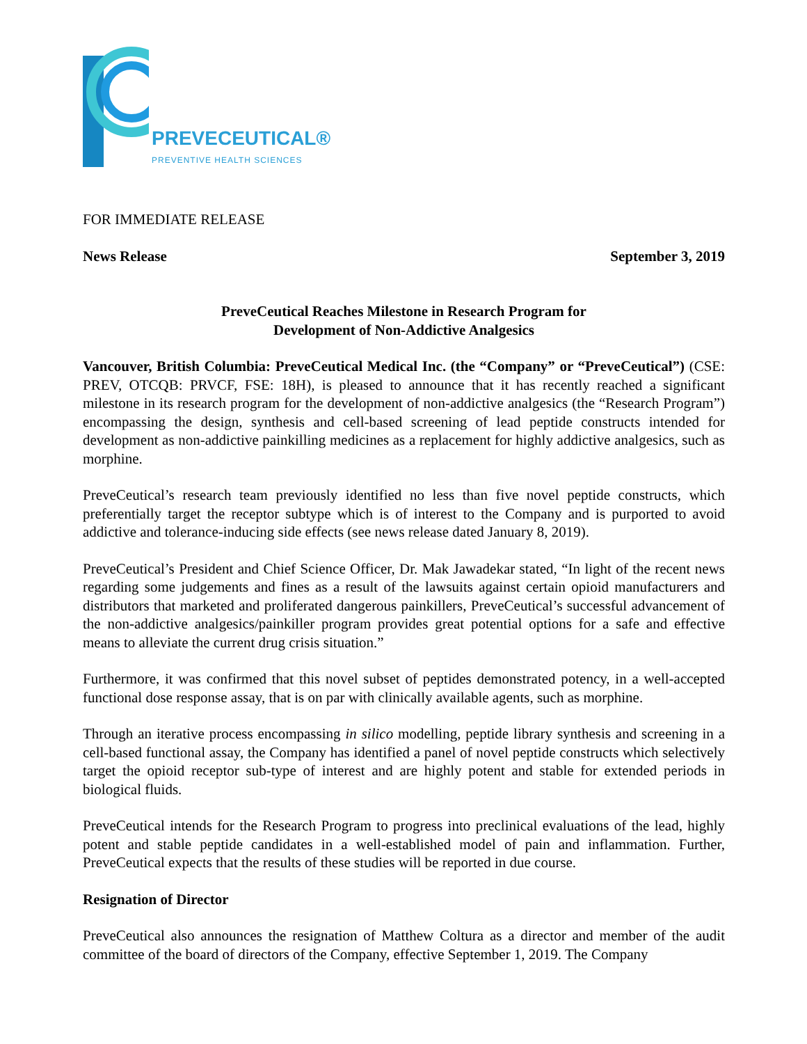PREVECEUTICAL®
PREVENTIVE HEALTH SCIENCES
FOR IMMEDIATE RELEASE
News Release September 3, 2019
PreveCeutical Reaches Milestone in Research Program for
Development of Non-Addictive Analgesics
Vancouver, British Columbia: PreveCeutical Medical Inc. (the “Company” or “PreveCeutical”) (CSE: PREV, OTCQB: PRVCF, FSE: 18H), is pleased to announce that it has recently reached a significant milestone in its research program for the development of non-addictive analgesics (the “Research Program”) encompassing the design, synthesis and cell-based screening of lead peptide constructs intended for development as non-addictive painkilling medicines as a replacement for highly addictive analgesics, such as morphine.
PreveCeutical’s research team previously identified no less than five novel peptide constructs, which preferentially target the receptor subtype which is of interest to the Company and is purported to avoid addictive and tolerance-inducing side effects (see news release dated January 8, 2019).
PreveCeutical’s President and Chief Science Officer, Dr. Mak Jawadekar stated, “In light of the recent news regarding some judgements and fines as a result of the lawsuits against certain opioid manufacturers and distributors that marketed and proliferated dangerous painkillers, PreveCeutical’s successful advancement of the non-addictive analgesics/painkiller program provides great potential options for a safe and effective means to alleviate the current drug crisis situation.”
Furthermore, it was confirmed that this novel subset of peptides demonstrated potency, in a well-accepted functional dose response assay, that is on par with clinically available agents, such as morphine.
Through an iterative process encompassing in silico modelling, peptide library synthesis and screening in a cell-based functional assay, the Company has identified a panel of novel peptide constructs which selectively target the opioid receptor sub-type of interest and are highly potent and stable for extended periods in biological fluids.
PreveCeutical intends for the Research Program to progress into preclinical evaluations of the lead, highly potent and stable peptide candidates in a well-established model of pain and inflammation. Further, PreveCeutical expects that the results of these studies will be reported in due course.
Resignation of Director
PreveCeutical also announces the resignation of Matthew Coltura as a director and member of the audit committee of the board of directors of the Company, effective September 1, 2019. The Company